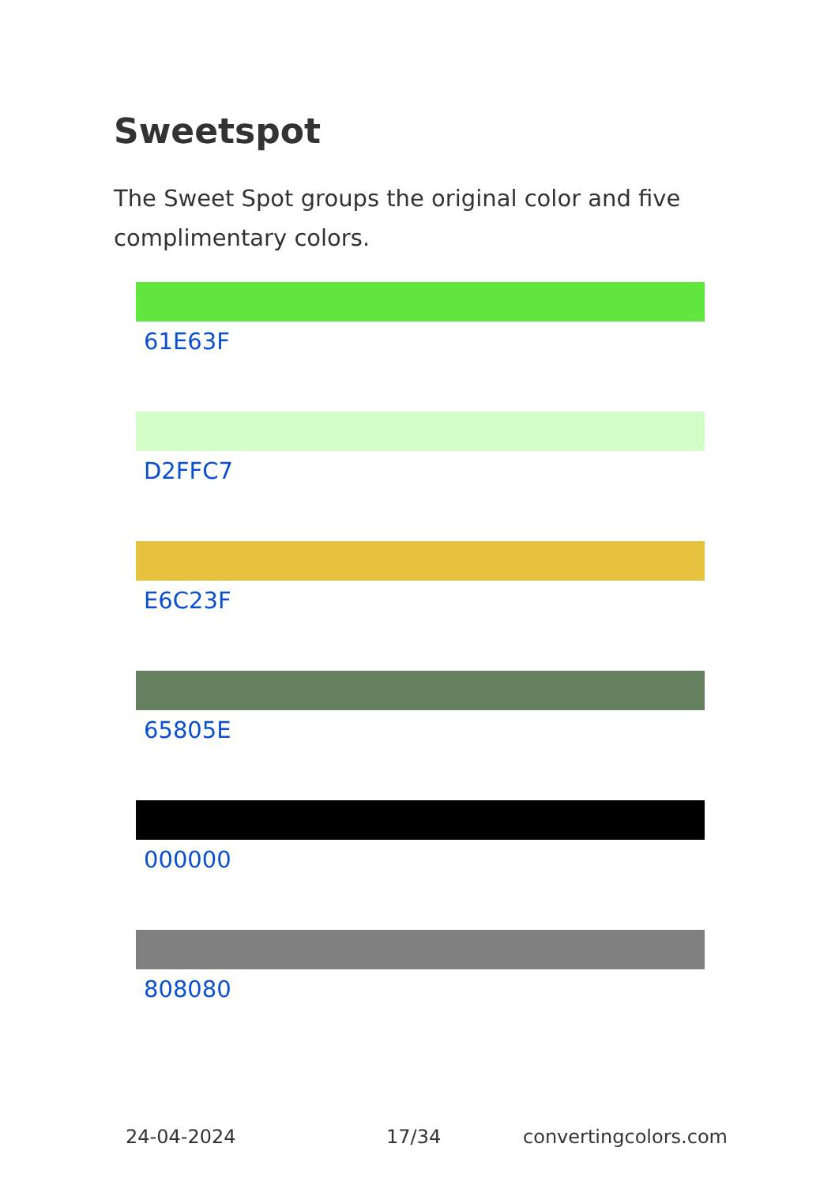Sweetspot
The Sweet Spot groups the original color and five complimentary colors.
61E63F
D2FFC7
E6C23F
65805E
000000
808080
24-04-2024 17/34 convertingcolors.com